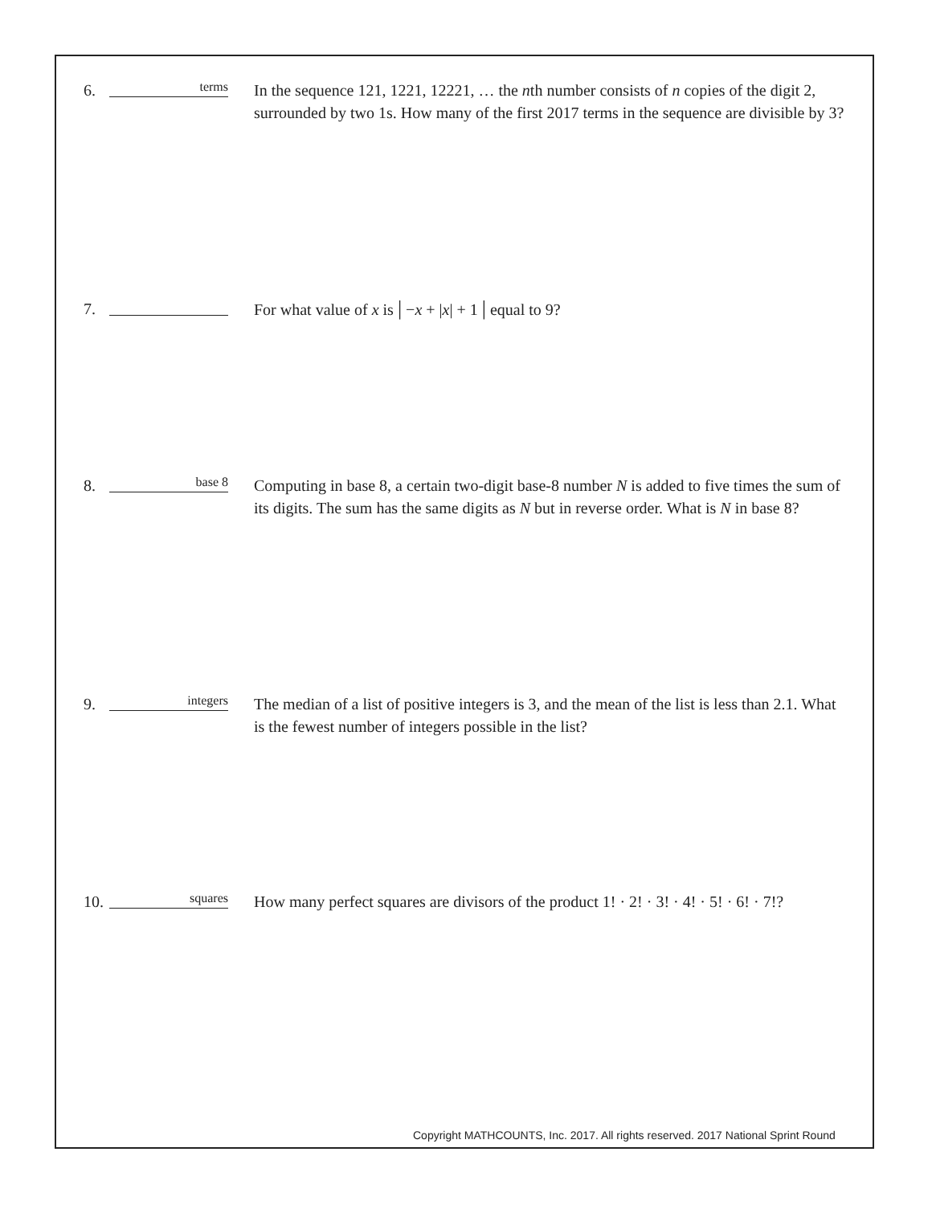6.
terms
In the sequence 121, 1221, 12221, … the nth number consists of n copies of the digit 2, surrounded by two 1s. How many of the first 2017 terms in the sequence are divisible by 3?
7. For what value of x is | −x + |x| + 1 | equal to 9?
8.
base 8
Computing in base 8, a certain two-digit base-8 number N is added to five times the sum of its digits. The sum has the same digits as N but in reverse order. What is N in base 8?
9.
integers
The median of a list of positive integers is 3, and the mean of the list is less than 2.1. What is the fewest number of integers possible in the list?
10.
squares
How many perfect squares are divisors of the product 1! · 2! · 3! · 4! · 5! · 6! · 7!?
Copyright MATHCOUNTS, Inc. 2017. All rights reserved. 2017 National Sprint Round